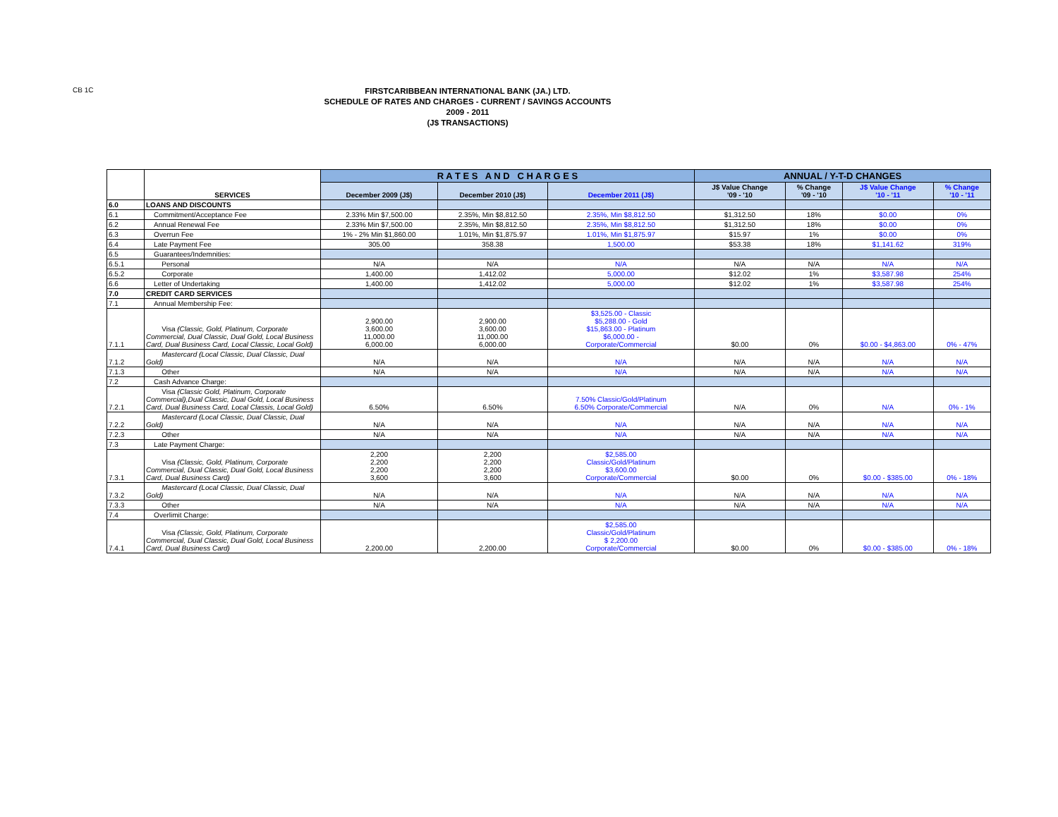CB 1C
FIRSTCARIBBEAN INTERNATIONAL BANK (JA.) LTD.
SCHEDULE OF RATES AND CHARGES - CURRENT / SAVINGS ACCOUNTS
2009 - 2011
(J$ TRANSACTIONS)
| | SERVICES | R A T E S A N D C H A R G E S | | | ANNUAL / Y-T-D CHANGES | | | |
| --- | --- | --- | --- | --- | --- | --- | --- | --- |
| | | December 2009 (J$) | December 2010 (J$) | December 2011 (J$) | J$ Value Change '09 - '10 | % Change '09 - '10 | J$ Value Change '10 - '11 | % Change '10 - '11 |
| 6.0 | LOANS AND DISCOUNTS | | | | | | | |
| 6.1 | Commitment/Acceptance Fee | 2.33% Min $7,500.00 | 2.35%, Min $8,812.50 | 2.35%, Min $8,812.50 | $1,312.50 | 18% | $0.00 | 0% |
| 6.2 | Annual Renewal Fee | 2.33% Min $7,500.00 | 2.35%, Min $8,812.50 | 2.35%, Min $8,812.50 | $1,312.50 | 18% | $0.00 | 0% |
| 6.3 | Overrun Fee | 1% - 2% Min $1,860.00 | 1.01%, Min $1,875.97 | 1.01%, Min $1,875.97 | $15.97 | 1% | $0.00 | 0% |
| 6.4 | Late Payment Fee | 305.00 | 358.38 | 1,500.00 | $53.38 | 18% | $1,141.62 | 319% |
| 6.5 | Guarantees/Indemnities: | | | | | | | |
| 6.5.1 | Personal | N/A | N/A | N/A | N/A | N/A | N/A | N/A |
| 6.5.2 | Corporate | 1,400.00 | 1,412.02 | 5,000.00 | $12.02 | 1% | $3,587.98 | 254% |
| 6.6 | Letter of Undertaking | 1,400.00 | 1,412.02 | 5,000.00 | $12.02 | 1% | $3,587.98 | 254% |
| 7.0 | CREDIT CARD SERVICES | | | | | | | |
| 7.1 | Annual Membership Fee: | | | | | | | |
| 7.1.1 | Visa (Classic, Gold, Platinum, Corporate Commercial, Dual Classic, Dual Gold, Local Business Card, Dual Business Card, Local Classic, Local Gold) | 2,900.00 3,600.00 11,000.00 6,000.00 | 2,900.00 3,600.00 11,000.00 6,000.00 | $3,525.00 - Classic $5,288.00 - Gold $15,863.00 - Platinum $6,000.00 - Corporate/Commercial | $0.00 | 0% | $0.00 - $4,863.00 | 0% - 47% |
| 7.1.2 | Mastercard (Local Classic, Dual Classic, Dual Gold) | N/A | N/A | N/A | N/A | N/A | N/A | N/A |
| 7.1.3 | Other | N/A | N/A | N/A | N/A | N/A | N/A | N/A |
| 7.2 | Cash Advance Charge: | | | | | | | |
| 7.2.1 | Visa (Classic Gold, Platinum, Corporate Commercial),Dual Classic, Dual Gold, Local Business Card, Dual Business Card, Local Classis, Local Gold) | 6.50% | 6.50% | 7.50% Classic/Gold/Platinum 6.50% Corporate/Commercial | N/A | 0% | N/A | 0% - 1% |
| 7.2.2 | Mastercard (Local Classic, Dual Classic, Dual Gold) | N/A | N/A | N/A | N/A | N/A | N/A | N/A |
| 7.2.3 | Other | N/A | N/A | N/A | N/A | N/A | N/A | N/A |
| 7.3 | Late Payment Charge: | | | | | | | |
| 7.3.1 | Visa (Classic, Gold, Platinum, Corporate Commercial, Dual Classic, Dual Gold, Local Business Card, Dual Business Card) | 2,200 2,200 2,200 3,600 | 2,200 2,200 2,200 3,600 | $2,585.00 Classic/Gold/Platinum $3,600.00 Corporate/Commercial | $0.00 | 0% | $0.00 - $385.00 | 0% - 18% |
| 7.3.2 | Mastercard (Local Classic, Dual Classic, Dual Gold) | N/A | N/A | N/A | N/A | N/A | N/A | N/A |
| 7.3.3 | Other | N/A | N/A | N/A | N/A | N/A | N/A | N/A |
| 7.4 | Overlimit Charge: | | | | | | | |
| 7.4.1 | Visa (Classic, Gold, Platinum, Corporate Commercial, Dual Classic, Dual Gold, Local Business Card, Dual Business Card) | 2,200.00 | 2,200.00 | $2,585.00 Classic/Gold/Platinum $ 2,200.00 Corporate/Commercial | $0.00 | 0% | $0.00 - $385.00 | 0% - 18% |